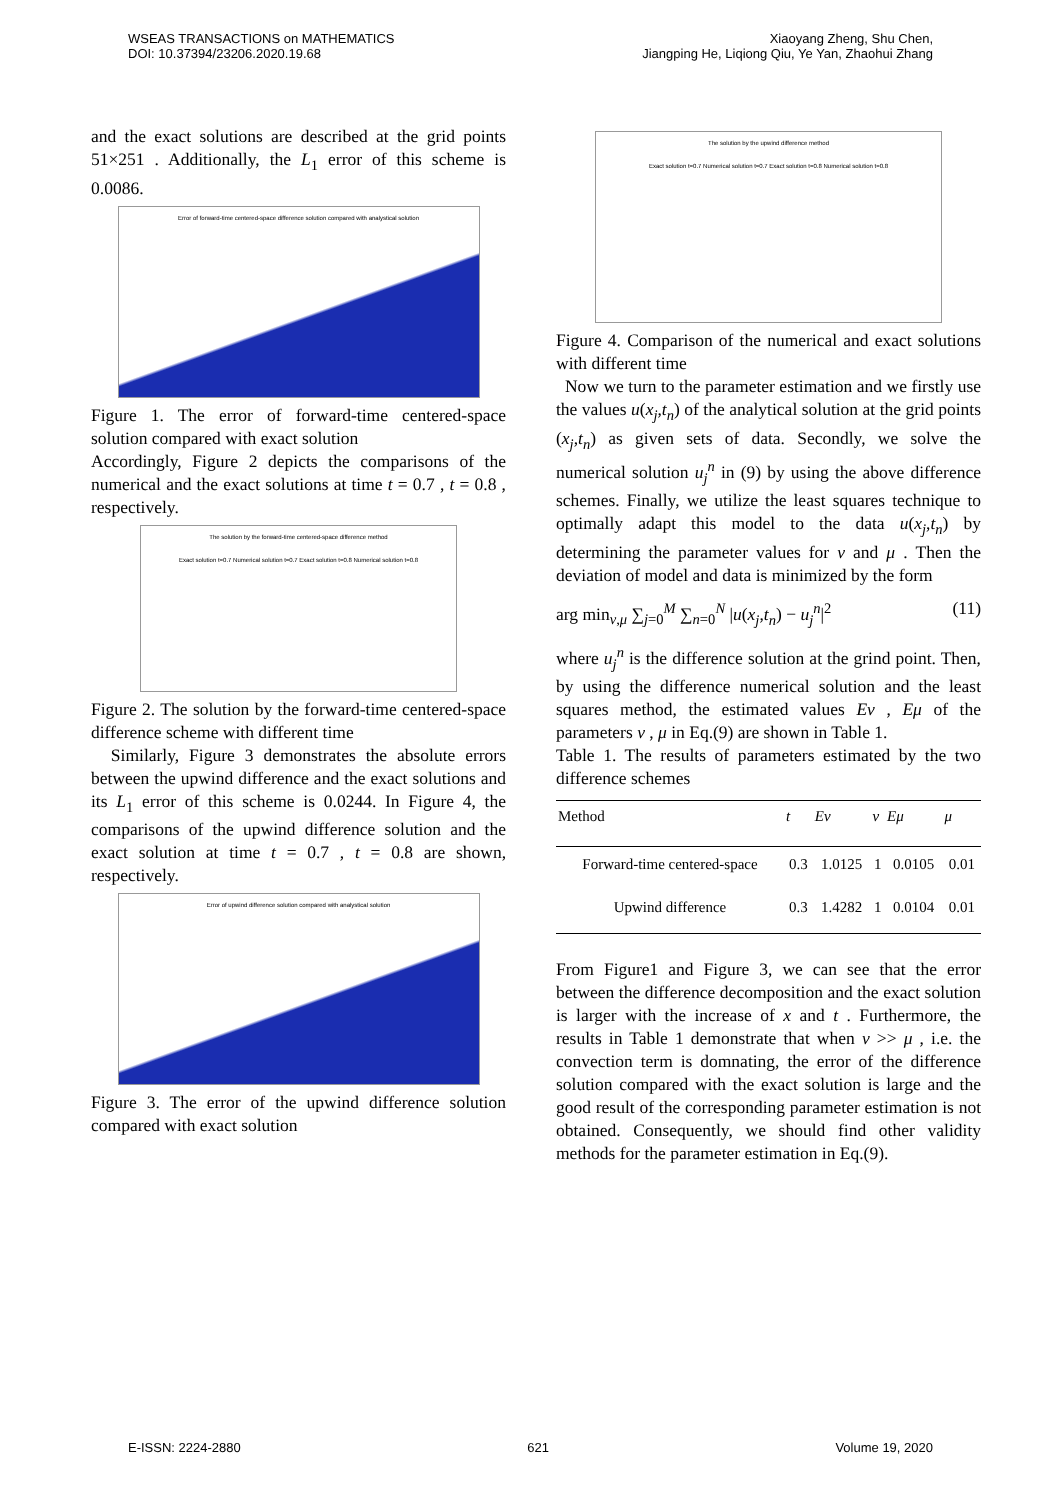WSEAS TRANSACTIONS on MATHEMATICS
DOI: 10.37394/23206.2020.19.68
Xiaoyang Zheng, Shu Chen,
Jiangping He, Liqiong Qiu, Ye Yan, Zhaohui Zhang
and the exact solutions are described at the grid points 51×251 . Additionally, the L<sub>1</sub> error of this scheme is 0.0086.
Error of forward-time centered-space difference solution compared with analystical solution
Figure 1. The error of forward-time centered-space solution compared with exact solution
Accordingly, Figure 2 depicts the comparisons of the numerical and the exact solutions at time t = 0.7 , t = 0.8 , respectively.
The solution by the forward-time centered-space difference method
Exact solution t=0.7 Numerical solution t=0.7 Exact solution t=0.8 Numerical solution t=0.8
Figure 2. The solution by the forward-time centered-space difference scheme with different time
Similarly, Figure 3 demonstrates the absolute errors between the upwind difference and the exact solutions and its L<sub>1</sub> error of this scheme is 0.0244. In Figure 4, the comparisons of the upwind difference solution and the exact solution at time t = 0.7 , t = 0.8 are shown, respectively.
Error of upwind difference solution compared with analystical solution
Figure 3. The error of the upwind difference solution compared with exact solution
The solution by the upwind difference method
Exact solution t=0.7 Numerical solution t=0.7 Exact solution t=0.8 Numerical solution t=0.8
Figure 4. Comparison of the numerical and exact solutions with different time
Now we turn to the parameter estimation and we firstly use the values u(x<sub>j</sub>,t<sub>n</sub>) of the analytical solution at the grid points (x<sub>j</sub>,t<sub>n</sub>) as given sets of data. Secondly, we solve the numerical solution u<sub>j</sub><sup>n</sup> in (9) by using the above difference schemes. Finally, we utilize the least squares technique to optimally adapt this model to the data u(x<sub>j</sub>,t<sub>n</sub>) by determining the parameter values for ν and μ . Then the deviation of model and data is minimized by the form
arg min<sub>ν,μ</sub> ∑<sub>j=0</sub><sup>M</sup> ∑<sub>n=0</sub><sup>N</sup> |u(x<sub>j</sub>,t<sub>n</sub>) − u<sub>j</sub><sup>n</sup>|<sup>2</sup> (11)
where u<sub>j</sub><sup>n</sup> is the difference solution at the grind point. Then, by using the difference numerical solution and the least squares method, the estimated values Eν , Eμ of the parameters ν , μ in Eq.(9) are shown in Table 1.
Table 1. The results of parameters estimated by the two difference schemes
| Method | t | Eν | ν | Eμ | μ |
| --- | --- | --- | --- | --- | --- |
| Forward-time centered-space | 0.3 | 1.0125 | 1 | 0.0105 | 0.01 |
| Upwind difference | 0.3 | 1.4282 | 1 | 0.0104 | 0.01 |
From Figure1 and Figure 3, we can see that the error between the difference decomposition and the exact solution is larger with the increase of x and t . Furthermore, the results in Table 1 demonstrate that when ν >> μ , i.e. the convection term is domnating, the error of the difference solution compared with the exact solution is large and the good result of the corresponding parameter estimation is not obtained. Consequently, we should find other validity methods for the parameter estimation in Eq.(9).
E-ISSN: 2224-2880 621 Volume 19, 2020